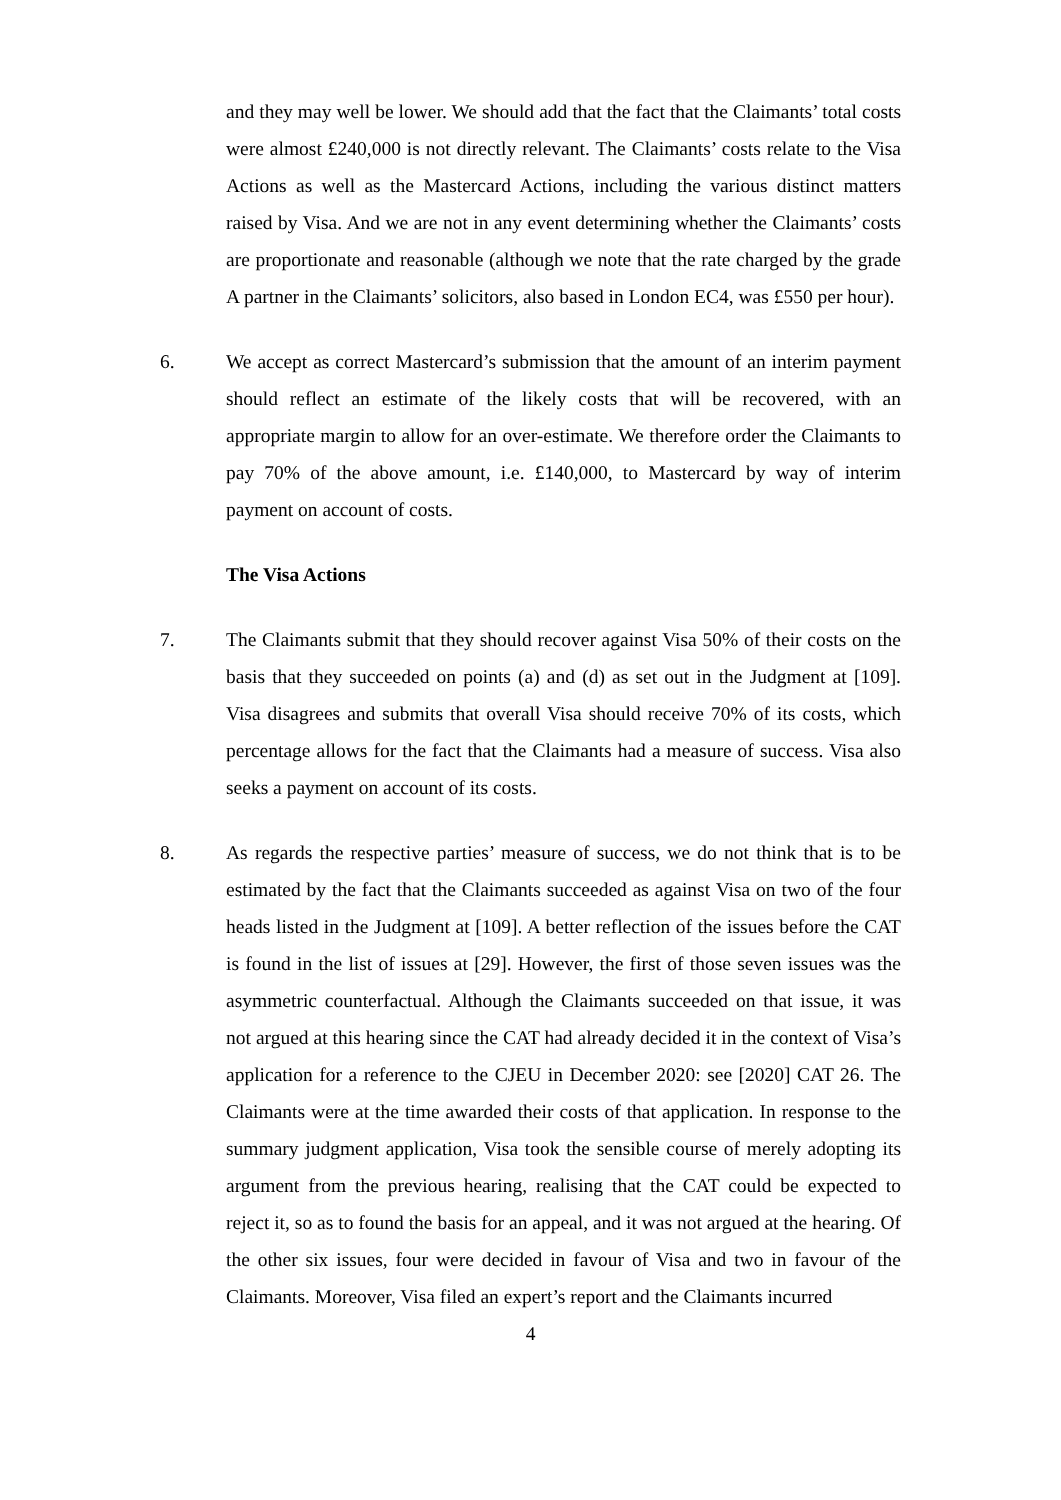and they may well be lower. We should add that the fact that the Claimants’ total costs were almost £240,000 is not directly relevant. The Claimants’ costs relate to the Visa Actions as well as the Mastercard Actions, including the various distinct matters raised by Visa. And we are not in any event determining whether the Claimants’ costs are proportionate and reasonable (although we note that the rate charged by the grade A partner in the Claimants’ solicitors, also based in London EC4, was £550 per hour).
6. We accept as correct Mastercard’s submission that the amount of an interim payment should reflect an estimate of the likely costs that will be recovered, with an appropriate margin to allow for an over-estimate. We therefore order the Claimants to pay 70% of the above amount, i.e. £140,000, to Mastercard by way of interim payment on account of costs.
The Visa Actions
7. The Claimants submit that they should recover against Visa 50% of their costs on the basis that they succeeded on points (a) and (d) as set out in the Judgment at [109]. Visa disagrees and submits that overall Visa should receive 70% of its costs, which percentage allows for the fact that the Claimants had a measure of success. Visa also seeks a payment on account of its costs.
8. As regards the respective parties’ measure of success, we do not think that is to be estimated by the fact that the Claimants succeeded as against Visa on two of the four heads listed in the Judgment at [109]. A better reflection of the issues before the CAT is found in the list of issues at [29]. However, the first of those seven issues was the asymmetric counterfactual. Although the Claimants succeeded on that issue, it was not argued at this hearing since the CAT had already decided it in the context of Visa’s application for a reference to the CJEU in December 2020: see [2020] CAT 26. The Claimants were at the time awarded their costs of that application. In response to the summary judgment application, Visa took the sensible course of merely adopting its argument from the previous hearing, realising that the CAT could be expected to reject it, so as to found the basis for an appeal, and it was not argued at the hearing. Of the other six issues, four were decided in favour of Visa and two in favour of the Claimants. Moreover, Visa filed an expert’s report and the Claimants incurred
4